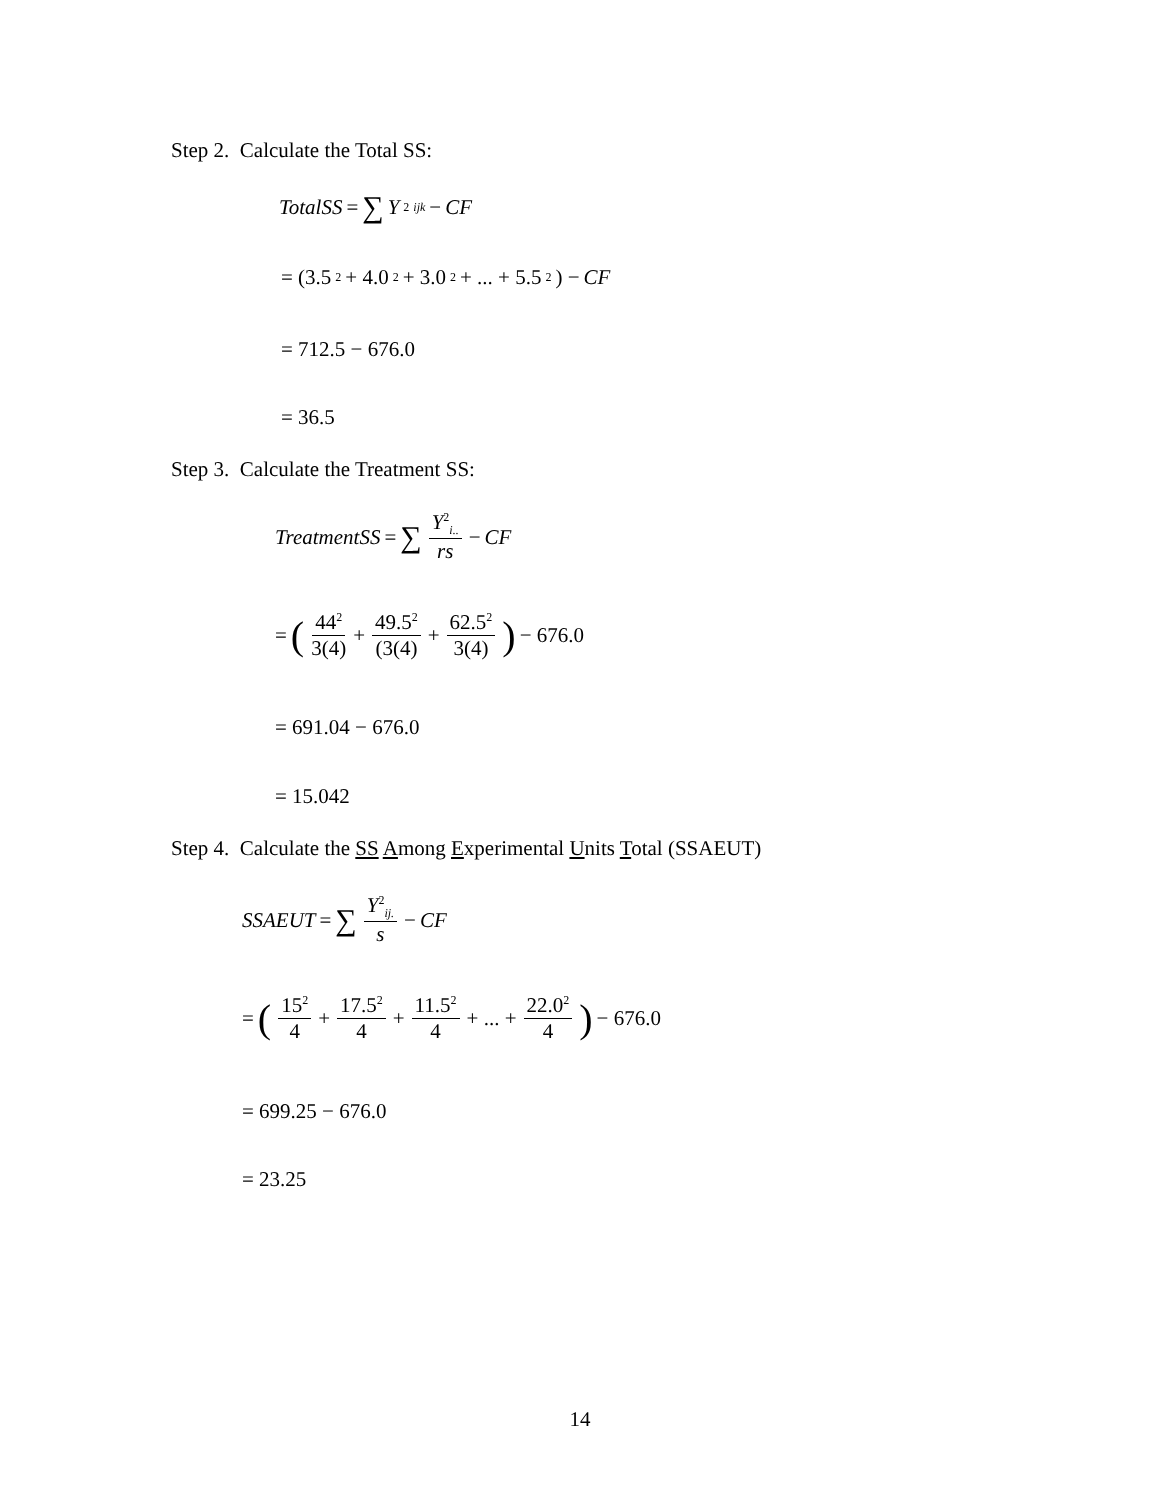Step 2. Calculate the Total SS:
TotalSS = ∑ Y<sup>2</sup><sub>ijk</sub> − CF
= (3.5<sup>2</sup> + 4.0<sup>2</sup> + 3.0<sup>2</sup> + ... + 5.5<sup>2</sup>) − CF
= 712.5 − 676.0
= 36.5
Step 3. Calculate the Treatment SS:
TreatmentSS = ∑ Y<sup>2</sup><sub>i..</sub> rs − CF
= (44<sup>2</sup> 3(4) + 49.5<sup>2</sup> (3(4) + 62.5<sup>2</sup> 3(4)) − 676.0
= 691.04 − 676.0
= 15.042
Step 4. Calculate the SS Among Experimental Units Total (SSAEUT)
SSAEUT = ∑ Y<sup>2</sup><sub>ij.</sub> s − CF
= (15<sup>2</sup> 4 + 17.5<sup>2</sup> 4 + 11.5<sup>2</sup> 4 + ... + 22.0<sup>2</sup> 4) − 676.0
= 699.25 − 676.0
= 23.25
14